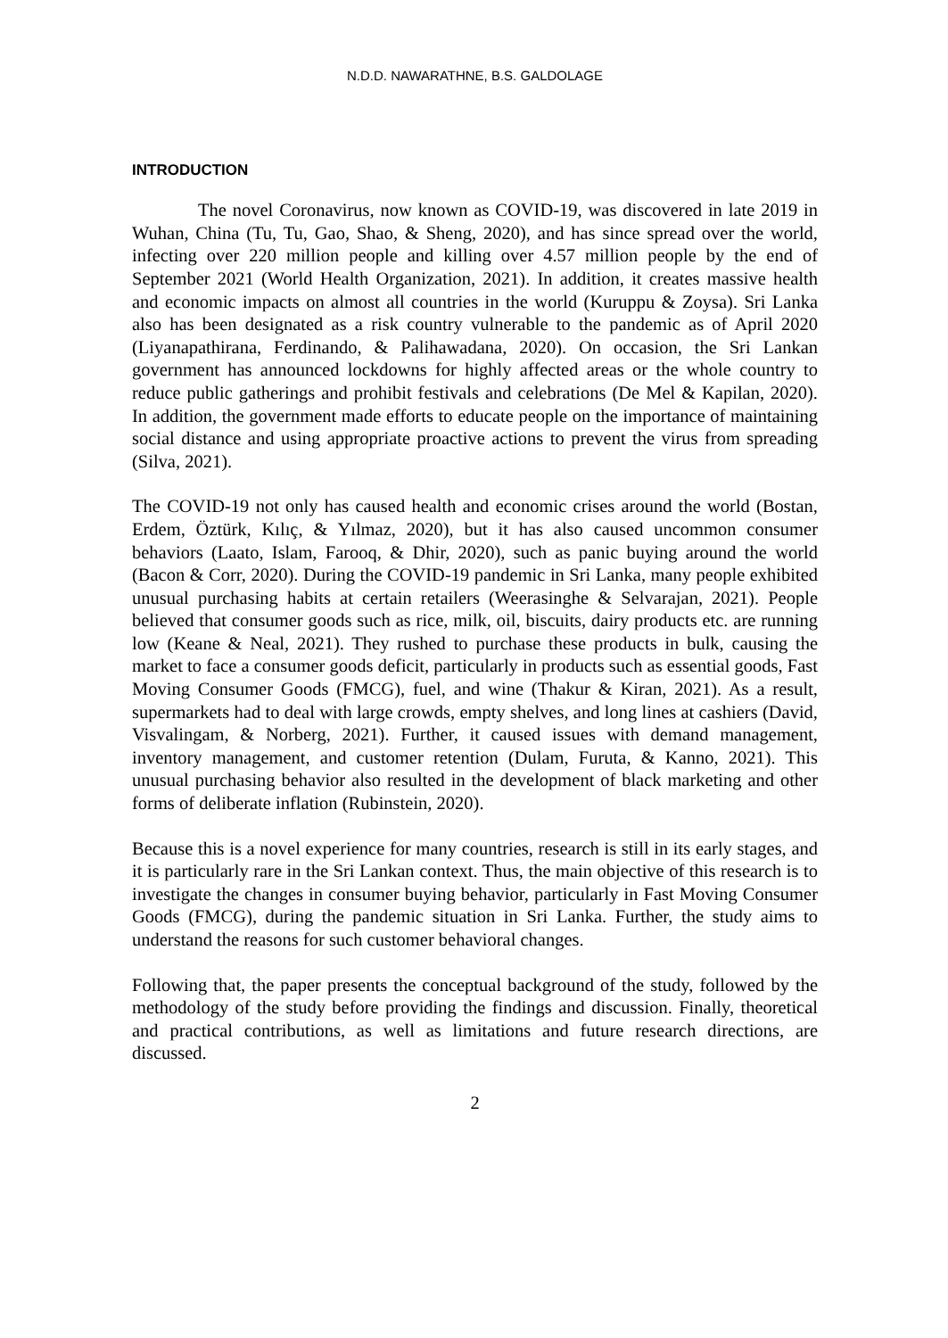N.D.D. NAWARATHNE, B.S. GALDOLAGE
INTRODUCTION
The novel Coronavirus, now known as COVID-19, was discovered in late 2019 in Wuhan, China (Tu, Tu, Gao, Shao, & Sheng, 2020), and has since spread over the world, infecting over 220 million people and killing over 4.57 million people by the end of September 2021 (World Health Organization, 2021). In addition, it creates massive health and economic impacts on almost all countries in the world (Kuruppu & Zoysa). Sri Lanka also has been designated as a risk country vulnerable to the pandemic as of April 2020 (Liyanapathirana, Ferdinando, & Palihawadana, 2020). On occasion, the Sri Lankan government has announced lockdowns for highly affected areas or the whole country to reduce public gatherings and prohibit festivals and celebrations (De Mel & Kapilan, 2020). In addition, the government made efforts to educate people on the importance of maintaining social distance and using appropriate proactive actions to prevent the virus from spreading (Silva, 2021).
The COVID-19 not only has caused health and economic crises around the world (Bostan, Erdem, Öztürk, Kılıç, & Yılmaz, 2020), but it has also caused uncommon consumer behaviors (Laato, Islam, Farooq, & Dhir, 2020), such as panic buying around the world (Bacon & Corr, 2020). During the COVID-19 pandemic in Sri Lanka, many people exhibited unusual purchasing habits at certain retailers (Weerasinghe & Selvarajan, 2021). People believed that consumer goods such as rice, milk, oil, biscuits, dairy products etc. are running low (Keane & Neal, 2021). They rushed to purchase these products in bulk, causing the market to face a consumer goods deficit, particularly in products such as essential goods, Fast Moving Consumer Goods (FMCG), fuel, and wine (Thakur & Kiran, 2021). As a result, supermarkets had to deal with large crowds, empty shelves, and long lines at cashiers (David, Visvalingam, & Norberg, 2021). Further, it caused issues with demand management, inventory management, and customer retention (Dulam, Furuta, & Kanno, 2021). This unusual purchasing behavior also resulted in the development of black marketing and other forms of deliberate inflation (Rubinstein, 2020).
Because this is a novel experience for many countries, research is still in its early stages, and it is particularly rare in the Sri Lankan context. Thus, the main objective of this research is to investigate the changes in consumer buying behavior, particularly in Fast Moving Consumer Goods (FMCG), during the pandemic situation in Sri Lanka. Further, the study aims to understand the reasons for such customer behavioral changes.
Following that, the paper presents the conceptual background of the study, followed by the methodology of the study before providing the findings and discussion. Finally, theoretical and practical contributions, as well as limitations and future research directions, are discussed.
2